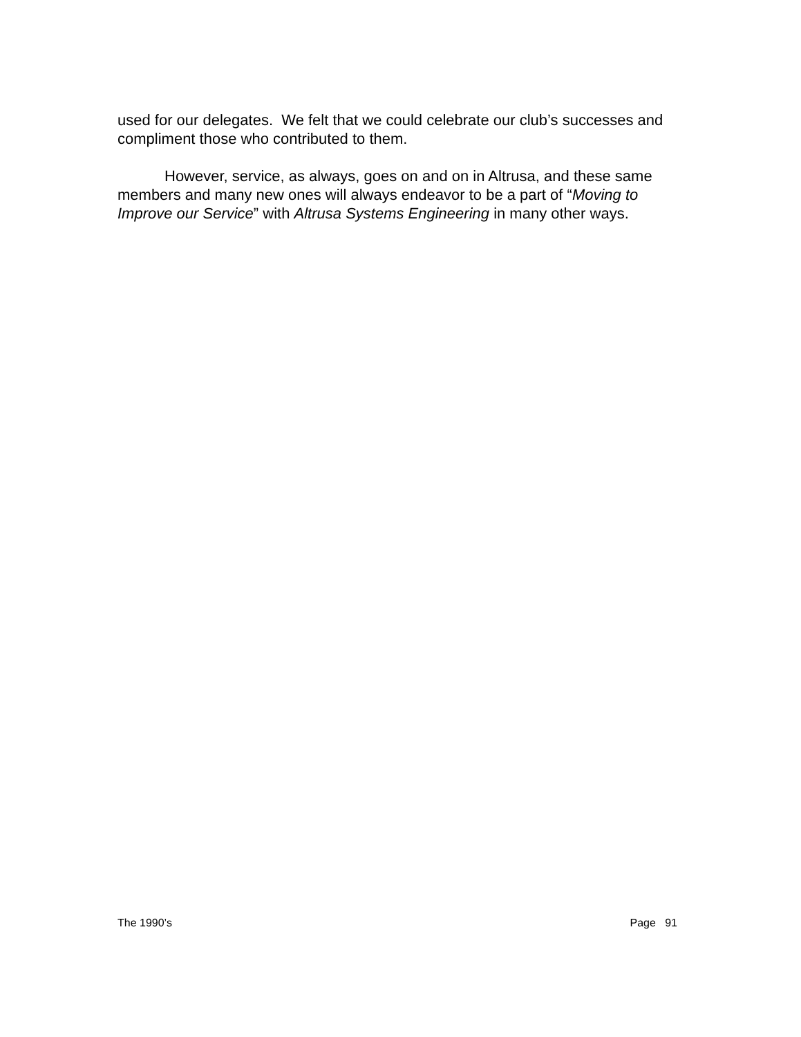used for our delegates. We felt that we could celebrate our club’s successes and compliment those who contributed to them.
However, service, as always, goes on and on in Altrusa, and these same members and many new ones will always endeavor to be a part of “Moving to Improve our Service” with Altrusa Systems Engineering in many other ways.
The 1990’s Page 91